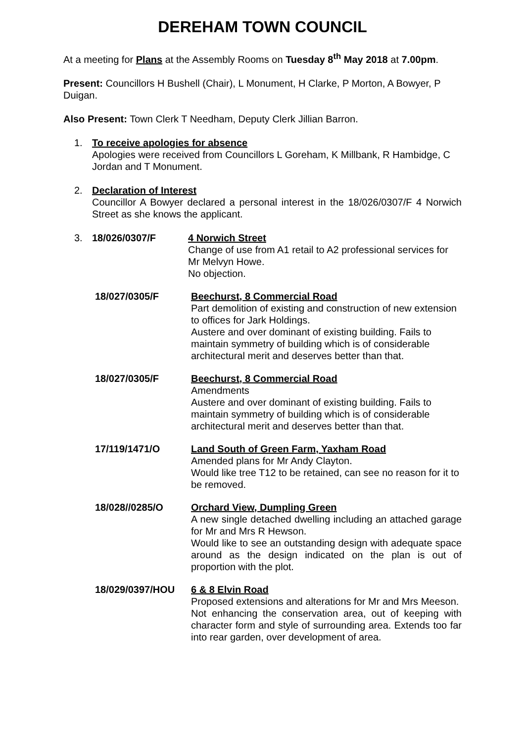DEREHAM TOWN COUNCIL
At a meeting for Plans at the Assembly Rooms on Tuesday 8<sup>th</sup> May 2018 at 7.00pm.
Present: Councillors H Bushell (Chair), L Monument, H Clarke, P Morton, A Bowyer, P Duigan.
Also Present: Town Clerk T Needham, Deputy Clerk Jillian Barron.
1. To receive apologies for absence
Apologies were received from Councillors L Goreham, K Millbank, R Hambidge, C Jordan and T Monument.
2. Declaration of Interest
Councillor A Bowyer declared a personal interest in the 18/026/0307/F 4 Norwich Street as she knows the applicant.
3. 18/026/0307/F 4 Norwich Street
Change of use from A1 retail to A2 professional services for Mr Melvyn Howe.
No objection.
18/027/0305/F Beechurst, 8 Commercial Road
Part demolition of existing and construction of new extension to offices for Jark Holdings.
Austere and over dominant of existing building. Fails to maintain symmetry of building which is of considerable architectural merit and deserves better than that.
18/027/0305/F Beechurst, 8 Commercial Road
Amendments
Austere and over dominant of existing building. Fails to maintain symmetry of building which is of considerable architectural merit and deserves better than that.
17/119/1471/O Land South of Green Farm, Yaxham Road
Amended plans for Mr Andy Clayton.
Would like tree T12 to be retained, can see no reason for it to be removed.
18/028//0285/O Orchard View, Dumpling Green
A new single detached dwelling including an attached garage for Mr and Mrs R Hewson.
Would like to see an outstanding design with adequate space around as the design indicated on the plan is out of proportion with the plot.
18/029/0397/HOU 6 & 8 Elvin Road
Proposed extensions and alterations for Mr and Mrs Meeson.
Not enhancing the conservation area, out of keeping with character form and style of surrounding area. Extends too far into rear garden, over development of area.